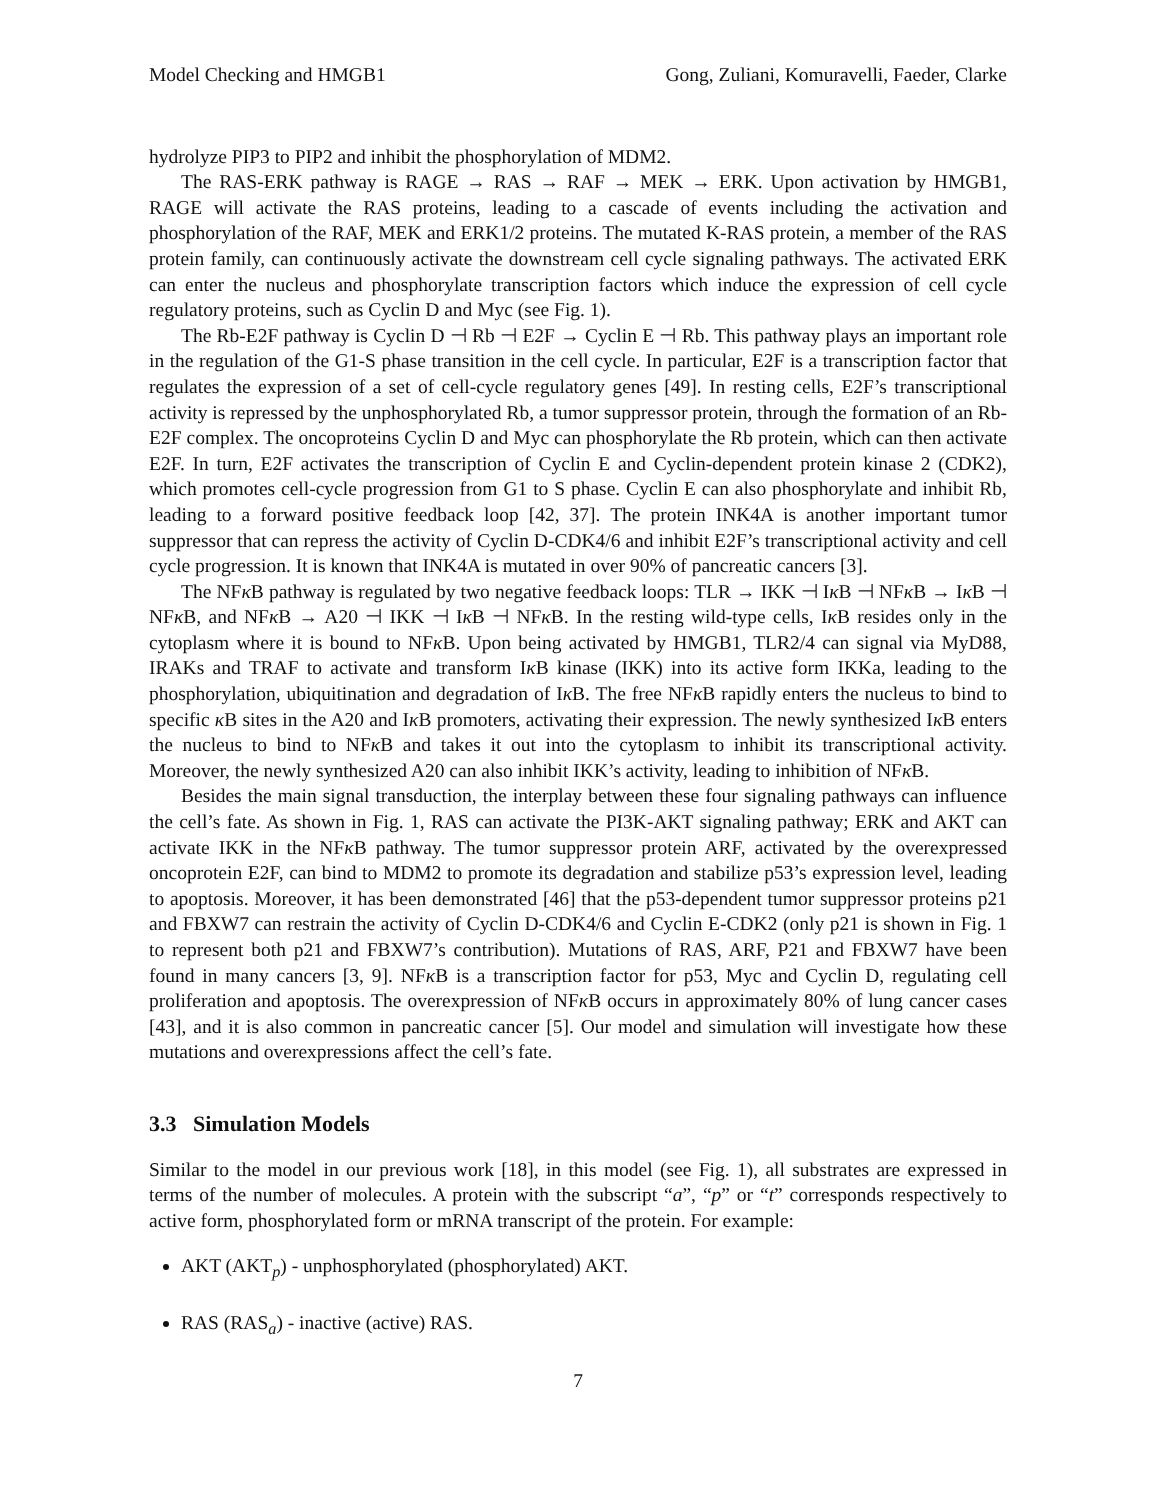Model Checking and HMGB1 Gong, Zuliani, Komuravelli, Faeder, Clarke
hydrolyze PIP3 to PIP2 and inhibit the phosphorylation of MDM2.
The RAS-ERK pathway is RAGE → RAS → RAF → MEK → ERK. Upon activation by HMGB1, RAGE will activate the RAS proteins, leading to a cascade of events including the activation and phosphorylation of the RAF, MEK and ERK1/2 proteins. The mutated K-RAS protein, a member of the RAS protein family, can continuously activate the downstream cell cycle signaling pathways. The activated ERK can enter the nucleus and phosphorylate transcription factors which induce the expression of cell cycle regulatory proteins, such as Cyclin D and Myc (see Fig. 1).
The Rb-E2F pathway is Cyclin D ⊣ Rb ⊣ E2F → Cyclin E ⊣ Rb. This pathway plays an important role in the regulation of the G1-S phase transition in the cell cycle. In particular, E2F is a transcription factor that regulates the expression of a set of cell-cycle regulatory genes [49]. In resting cells, E2F’s transcriptional activity is repressed by the unphosphorylated Rb, a tumor suppressor protein, through the formation of an Rb-E2F complex. The oncoproteins Cyclin D and Myc can phosphorylate the Rb protein, which can then activate E2F. In turn, E2F activates the transcription of Cyclin E and Cyclin-dependent protein kinase 2 (CDK2), which promotes cell-cycle progression from G1 to S phase. Cyclin E can also phosphorylate and inhibit Rb, leading to a forward positive feedback loop [42, 37]. The protein INK4A is another important tumor suppressor that can repress the activity of Cyclin D-CDK4/6 and inhibit E2F’s transcriptional activity and cell cycle progression. It is known that INK4A is mutated in over 90% of pancreatic cancers [3].
The NFκ B pathway is regulated by two negative feedback loops: TLR → IKK ⊣ Iκ B ⊣ NFκ B → Iκ B ⊣ NFκ B, and NFκ B → A20 ⊣ IKK ⊣ Iκ B ⊣ NFκ B. In the resting wild-type cells, Iκ B resides only in the cytoplasm where it is bound to NFκ B. Upon being activated by HMGB1, TLR2/4 can signal via MyD88, IRAKs and TRAF to activate and transform Iκ B kinase (IKK) into its active form IKKa, leading to the phosphorylation, ubiquitination and degradation of Iκ B. The free NFκ B rapidly enters the nucleus to bind to specific κ B sites in the A20 and Iκ B promoters, activating their expression. The newly synthesized Iκ B enters the nucleus to bind to NFκ B and takes it out into the cytoplasm to inhibit its transcriptional activity. Moreover, the newly synthesized A20 can also inhibit IKK’s activity, leading to inhibition of NFκ B.
Besides the main signal transduction, the interplay between these four signaling pathways can influence the cell’s fate. As shown in Fig. 1, RAS can activate the PI3K-AKT signaling pathway; ERK and AKT can activate IKK in the NFκ B pathway. The tumor suppressor protein ARF, activated by the overexpressed oncoprotein E2F, can bind to MDM2 to promote its degradation and stabilize p53’s expression level, leading to apoptosis. Moreover, it has been demonstrated [46] that the p53-dependent tumor suppressor proteins p21 and FBXW7 can restrain the activity of Cyclin D-CDK4/6 and Cyclin E-CDK2 (only p21 is shown in Fig. 1 to represent both p21 and FBXW7’s contribution). Mutations of RAS, ARF, P21 and FBXW7 have been found in many cancers [3, 9]. NFκ B is a transcription factor for p53, Myc and Cyclin D, regulating cell proliferation and apoptosis. The overexpression of NFκ B occurs in approximately 80% of lung cancer cases [43], and it is also common in pancreatic cancer [5]. Our model and simulation will investigate how these mutations and overexpressions affect the cell’s fate.
3.3 Simulation Models
Similar to the model in our previous work [18], in this model (see Fig. 1), all substrates are expressed in terms of the number of molecules. A protein with the subscript “a”, “p” or “t” corresponds respectively to active form, phosphorylated form or mRNA transcript of the protein. For example:
AKT (AKT<sub>p</sub>) - unphosphorylated (phosphorylated) AKT.
RAS (RAS<sub>a</sub>) - inactive (active) RAS.
7